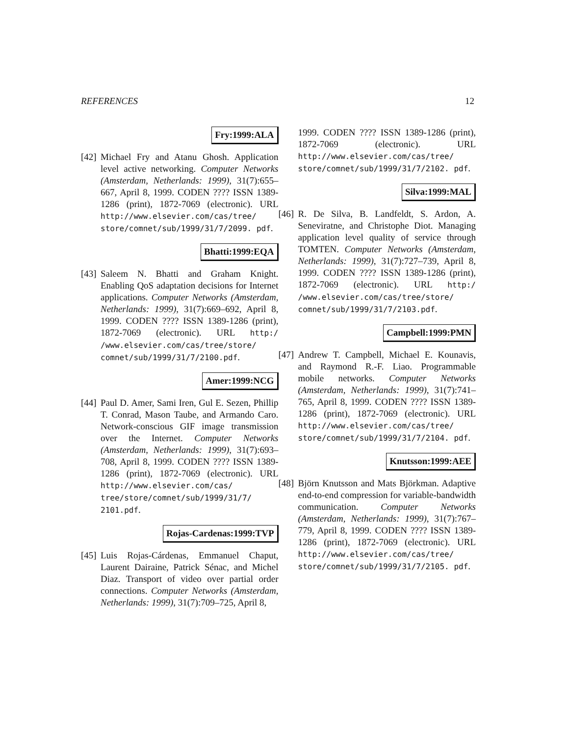REFERENCES 12
Fry:1999:ALA
[42]
Michael Fry and Atanu Ghosh. Application level active networking. Computer Networks (Amsterdam, Netherlands: 1999), 31(7):655–667, April 8, 1999. CODEN ???? ISSN 1389-1286 (print), 1872-7069 (electronic). URL http://www.elsevier.com/cas/tree/ store/comnet/sub/1999/31/7/2099. pdf.
Bhatti:1999:EQA
[43]
Saleem N. Bhatti and Graham Knight. Enabling QoS adaptation decisions for Internet applications. Computer Networks (Amsterdam, Netherlands: 1999), 31(7):669–692, April 8, 1999. CODEN ???? ISSN 1389-1286 (print), 1872-7069 (electronic). URL http:/ /www.elsevier.com/cas/tree/store/ comnet/sub/1999/31/7/2100.pdf.
Amer:1999:NCG
[44]
Paul D. Amer, Sami Iren, Gul E. Sezen, Phillip T. Conrad, Mason Taube, and Armando Caro. Network-conscious GIF image transmission over the Internet. Computer Networks (Amsterdam, Netherlands: 1999), 31(7):693–708, April 8, 1999. CODEN ???? ISSN 1389-1286 (print), 1872-7069 (electronic). URL http://www.elsevier.com/cas/ tree/store/comnet/sub/1999/31/7/ 2101.pdf.
Rojas-Cardenas:1999:TVP
[45]
Luis Rojas-Cárdenas, Emmanuel Chaput, Laurent Dairaine, Patrick Sénac, and Michel Diaz. Transport of video over partial order connections. Computer Networks (Amsterdam, Netherlands: 1999), 31(7):709–725, April 8,
1999. CODEN ???? ISSN 1389-1286 (print), 1872-7069 (electronic). URL http://www.elsevier.com/cas/tree/ store/comnet/sub/1999/31/7/2102. pdf.
Silva:1999:MAL
[46]
R. De Silva, B. Landfeldt, S. Ardon, A. Seneviratne, and Christophe Diot. Managing application level quality of service through TOMTEN. Computer Networks (Amsterdam, Netherlands: 1999), 31(7):727–739, April 8, 1999. CODEN ???? ISSN 1389-1286 (print), 1872-7069 (electronic). URL http:/ /www.elsevier.com/cas/tree/store/ comnet/sub/1999/31/7/2103.pdf.
Campbell:1999:PMN
[47]
Andrew T. Campbell, Michael E. Kounavis, and Raymond R.-F. Liao. Programmable mobile networks. Computer Networks (Amsterdam, Netherlands: 1999), 31(7):741–765, April 8, 1999. CODEN ???? ISSN 1389-1286 (print), 1872-7069 (electronic). URL http://www.elsevier.com/cas/tree/ store/comnet/sub/1999/31/7/2104. pdf.
Knutsson:1999:AEE
[48]
Björn Knutsson and Mats Björkman. Adaptive end-to-end compression for variable-bandwidth communication. Computer Networks (Amsterdam, Netherlands: 1999), 31(7):767–779, April 8, 1999. CODEN ???? ISSN 1389-1286 (print), 1872-7069 (electronic). URL http://www.elsevier.com/cas/tree/ store/comnet/sub/1999/31/7/2105. pdf.